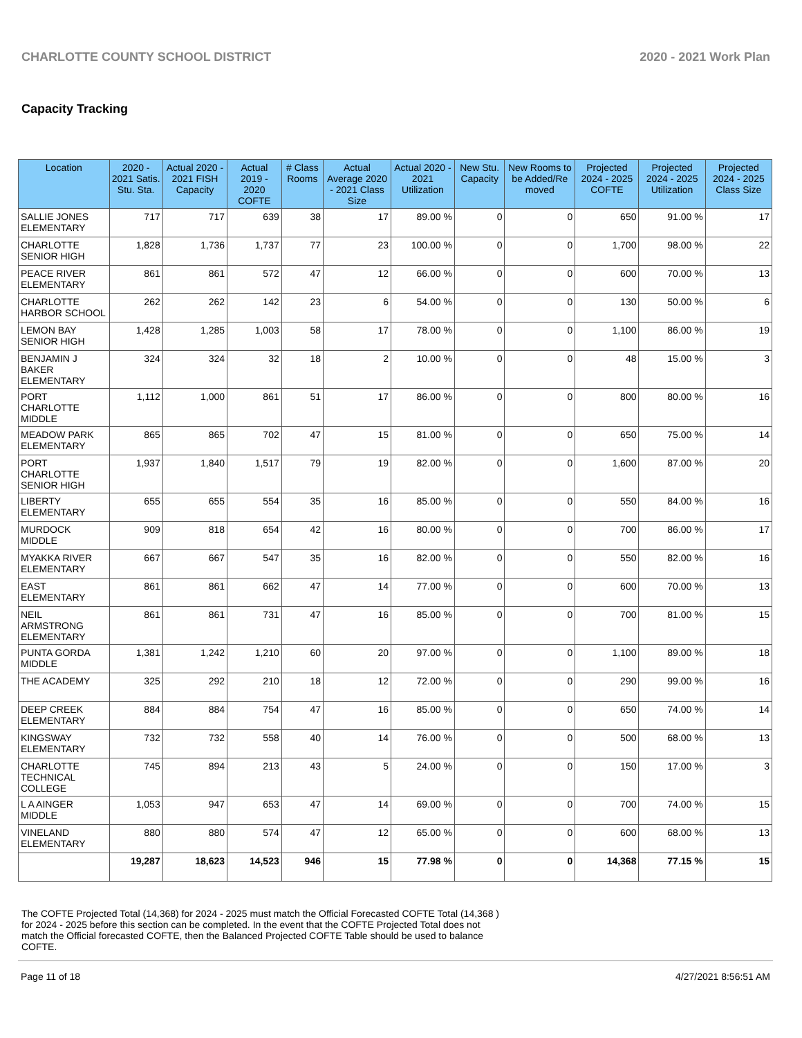CHARLOTTE COUNTY SCHOOL DISTRICT 2020 - 2021 Work Plan
Capacity Tracking
| Location | 2020 - 2021 Satis. Stu. Sta. | Actual 2020 - 2021 FISH Capacity | Actual 2019 - 2020 COFTE | # Class Rooms | Actual Average 2020 - 2021 Class Size | Actual 2020 - 2021 Utilization | New Stu. Capacity | New Rooms to be Added/Re moved | Projected 2024 - 2025 COFTE | Projected 2024 - 2025 Utilization | Projected 2024 - 2025 Class Size |
| --- | --- | --- | --- | --- | --- | --- | --- | --- | --- | --- | --- |
| SALLIE JONES ELEMENTARY | 717 | 717 | 639 | 38 | 17 | 89.00 % | 0 | 0 | 650 | 91.00 % | 17 |
| CHARLOTTE SENIOR HIGH | 1,828 | 1,736 | 1,737 | 77 | 23 | 100.00 % | 0 | 0 | 1,700 | 98.00 % | 22 |
| PEACE RIVER ELEMENTARY | 861 | 861 | 572 | 47 | 12 | 66.00 % | 0 | 0 | 600 | 70.00 % | 13 |
| CHARLOTTE HARBOR SCHOOL | 262 | 262 | 142 | 23 | 6 | 54.00 % | 0 | 0 | 130 | 50.00 % | 6 |
| LEMON BAY SENIOR HIGH | 1,428 | 1,285 | 1,003 | 58 | 17 | 78.00 % | 0 | 0 | 1,100 | 86.00 % | 19 |
| BENJAMIN J BAKER ELEMENTARY | 324 | 324 | 32 | 18 | 2 | 10.00 % | 0 | 0 | 48 | 15.00 % | 3 |
| PORT CHARLOTTE MIDDLE | 1,112 | 1,000 | 861 | 51 | 17 | 86.00 % | 0 | 0 | 800 | 80.00 % | 16 |
| MEADOW PARK ELEMENTARY | 865 | 865 | 702 | 47 | 15 | 81.00 % | 0 | 0 | 650 | 75.00 % | 14 |
| PORT CHARLOTTE SENIOR HIGH | 1,937 | 1,840 | 1,517 | 79 | 19 | 82.00 % | 0 | 0 | 1,600 | 87.00 % | 20 |
| LIBERTY ELEMENTARY | 655 | 655 | 554 | 35 | 16 | 85.00 % | 0 | 0 | 550 | 84.00 % | 16 |
| MURDOCK MIDDLE | 909 | 818 | 654 | 42 | 16 | 80.00 % | 0 | 0 | 700 | 86.00 % | 17 |
| MYAKKA RIVER ELEMENTARY | 667 | 667 | 547 | 35 | 16 | 82.00 % | 0 | 0 | 550 | 82.00 % | 16 |
| EAST ELEMENTARY | 861 | 861 | 662 | 47 | 14 | 77.00 % | 0 | 0 | 600 | 70.00 % | 13 |
| NEIL ARMSTRONG ELEMENTARY | 861 | 861 | 731 | 47 | 16 | 85.00 % | 0 | 0 | 700 | 81.00 % | 15 |
| PUNTA GORDA MIDDLE | 1,381 | 1,242 | 1,210 | 60 | 20 | 97.00 % | 0 | 0 | 1,100 | 89.00 % | 18 |
| THE ACADEMY | 325 | 292 | 210 | 18 | 12 | 72.00 % | 0 | 0 | 290 | 99.00 % | 16 |
| DEEP CREEK ELEMENTARY | 884 | 884 | 754 | 47 | 16 | 85.00 % | 0 | 0 | 650 | 74.00 % | 14 |
| KINGSWAY ELEMENTARY | 732 | 732 | 558 | 40 | 14 | 76.00 % | 0 | 0 | 500 | 68.00 % | 13 |
| CHARLOTTE TECHNICAL COLLEGE | 745 | 894 | 213 | 43 | 5 | 24.00 % | 0 | 0 | 150 | 17.00 % | 3 |
| L A AINGER MIDDLE | 1,053 | 947 | 653 | 47 | 14 | 69.00 % | 0 | 0 | 700 | 74.00 % | 15 |
| VINELAND ELEMENTARY | 880 | 880 | 574 | 47 | 12 | 65.00 % | 0 | 0 | 600 | 68.00 % | 13 |
| | 19,287 | 18,623 | 14,523 | 946 | 15 | 77.98 % | 0 | 0 | 14,368 | 77.15 % | 15 |
The COFTE Projected Total (14,368) for 2024 - 2025 must match the Official Forecasted COFTE Total (14,368 ) for 2024 - 2025 before this section can be completed. In the event that the COFTE Projected Total does not match the Official forecasted COFTE, then the Balanced Projected COFTE Table should be used to balance COFTE.
Page 11 of 18 4/27/2021 8:56:51 AM